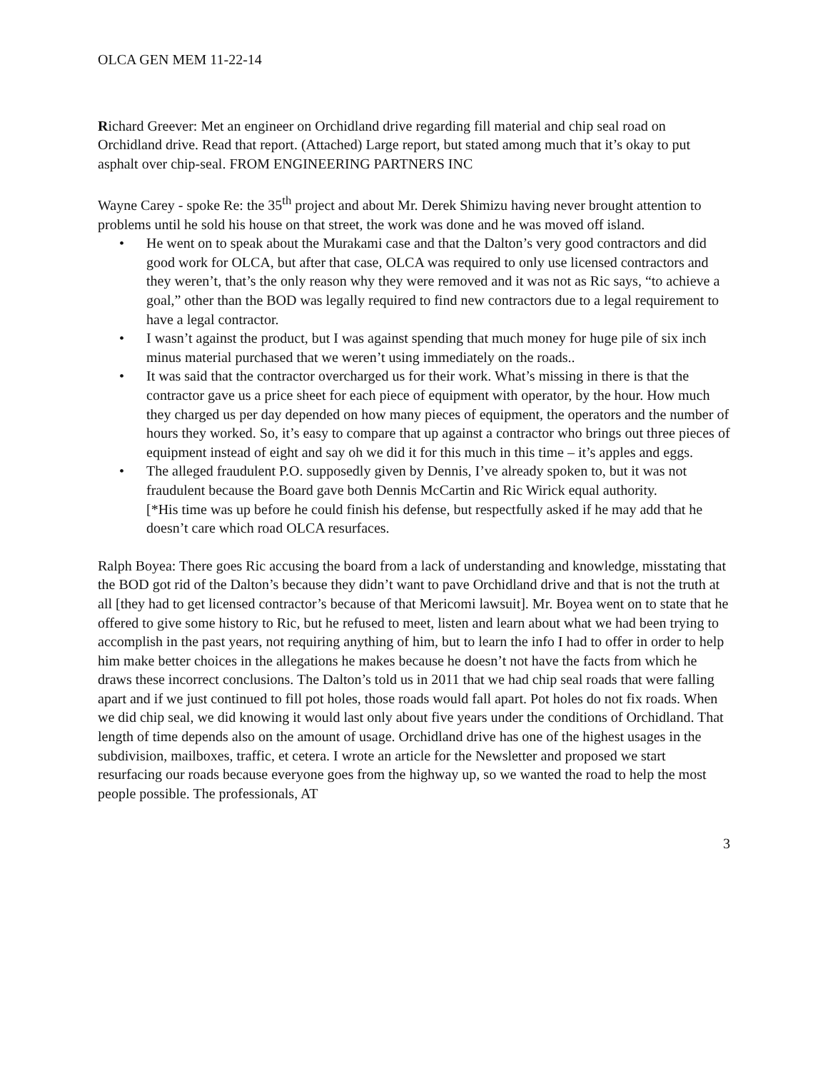OLCA GEN MEM 11-22-14
Richard Greever: Met an engineer on Orchidland drive regarding fill material and chip seal road on Orchidland drive. Read that report. (Attached) Large report, but stated among much that it’s okay to put asphalt over chip-seal. FROM ENGINEERING PARTNERS INC
Wayne Carey - spoke Re: the 35<sup>th</sup> project and about Mr. Derek Shimizu having never brought attention to problems until he sold his house on that street, the work was done and he was moved off island.
• He went on to speak about the Murakami case and that the Dalton’s very good contractors and did good work for OLCA, but after that case, OLCA was required to only use licensed contractors and they weren’t, that’s the only reason why they were removed and it was not as Ric says, “to achieve a goal,” other than the BOD was legally required to find new contractors due to a legal requirement to have a legal contractor.
• I wasn’t against the product, but I was against spending that much money for huge pile of six inch minus material purchased that we weren’t using immediately on the roads..
• It was said that the contractor overcharged us for their work. What’s missing in there is that the contractor gave us a price sheet for each piece of equipment with operator, by the hour. How much they charged us per day depended on how many pieces of equipment, the operators and the number of hours they worked. So, it’s easy to compare that up against a contractor who brings out three pieces of equipment instead of eight and say oh we did it for this much in this time – it’s apples and eggs.
• The alleged fraudulent P.O. supposedly given by Dennis, I’ve already spoken to, but it was not fraudulent because the Board gave both Dennis McCartin and Ric Wirick equal authority.
[*His time was up before he could finish his defense, but respectfully asked if he may add that he doesn’t care which road OLCA resurfaces.
Ralph Boyea: There goes Ric accusing the board from a lack of understanding and knowledge, misstating that the BOD got rid of the Dalton’s because they didn’t want to pave Orchidland drive and that is not the truth at all [they had to get licensed contractor’s because of that Mericomi lawsuit]. Mr. Boyea went on to state that he offered to give some history to Ric, but he refused to meet, listen and learn about what we had been trying to accomplish in the past years, not requiring anything of him, but to learn the info I had to offer in order to help him make better choices in the allegations he makes because he doesn’t not have the facts from which he draws these incorrect conclusions. The Dalton’s told us in 2011 that we had chip seal roads that were falling apart and if we just continued to fill pot holes, those roads would fall apart. Pot holes do not fix roads. When we did chip seal, we did knowing it would last only about five years under the conditions of Orchidland. That length of time depends also on the amount of usage. Orchidland drive has one of the highest usages in the subdivision, mailboxes, traffic, et cetera. I wrote an article for the Newsletter and proposed we start resurfacing our roads because everyone goes from the highway up, so we wanted the road to help the most people possible. The professionals, AT
3